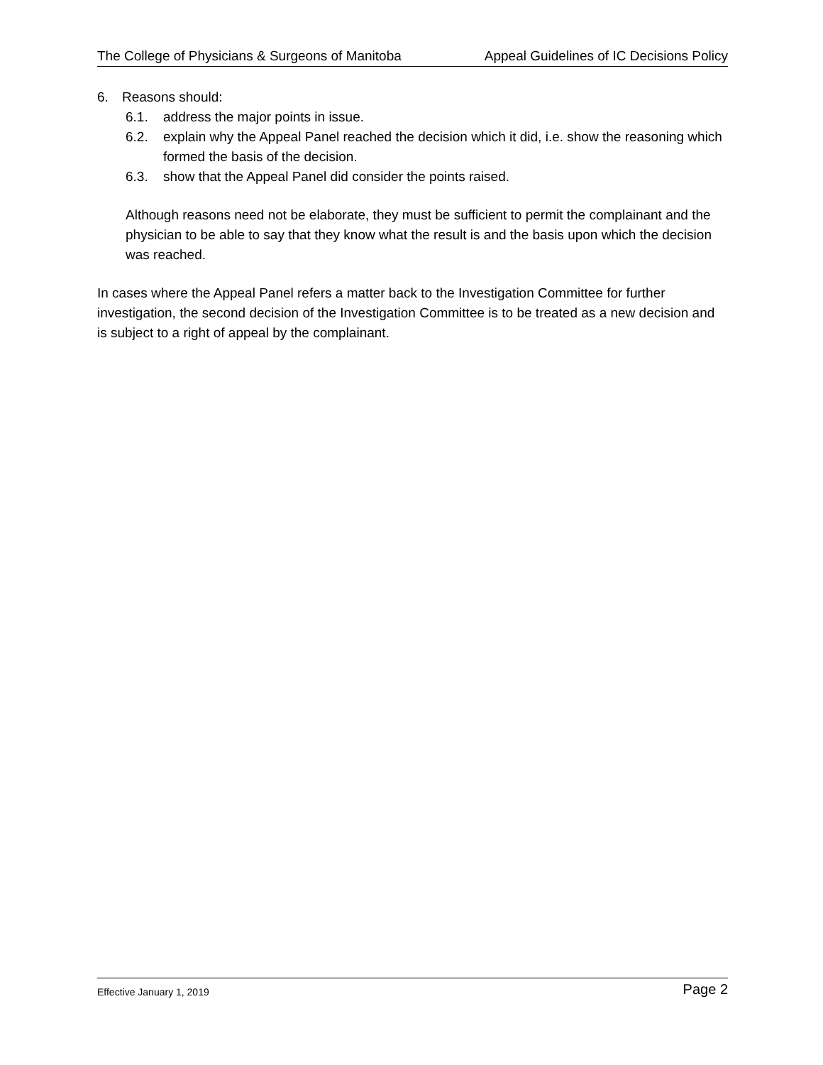The College of Physicians & Surgeons of Manitoba Appeal Guidelines of IC Decisions Policy
6. Reasons should:
6.1. address the major points in issue.
6.2. explain why the Appeal Panel reached the decision which it did, i.e. show the reasoning which formed the basis of the decision.
6.3. show that the Appeal Panel did consider the points raised.
Although reasons need not be elaborate, they must be sufficient to permit the complainant and the physician to be able to say that they know what the result is and the basis upon which the decision was reached.
In cases where the Appeal Panel refers a matter back to the Investigation Committee for further investigation, the second decision of the Investigation Committee is to be treated as a new decision and is subject to a right of appeal by the complainant.
Effective January 1, 2019 Page 2